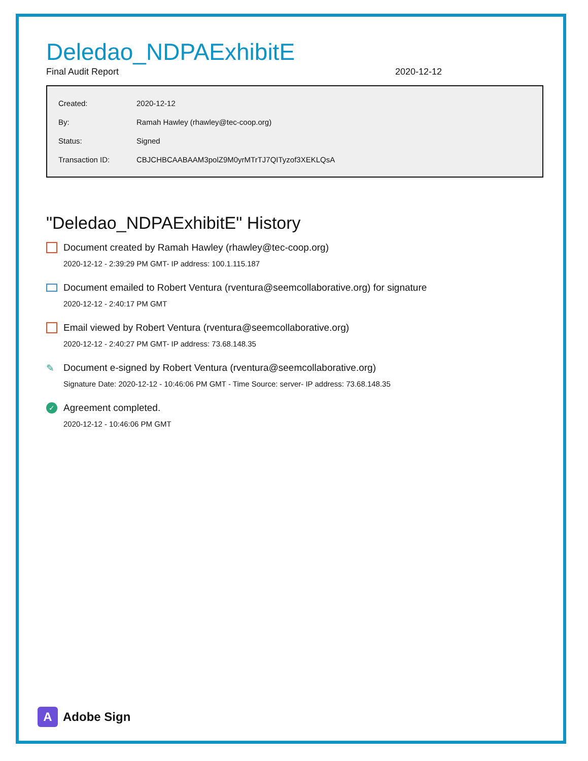Deledao_NDPAExhibitE
Final Audit Report 2020-12-12
| Created: | 2020-12-12 |
| By: | Ramah Hawley (rhawley@tec-coop.org) |
| Status: | Signed |
| Transaction ID: | CBJCHBCAABAAM3polZ9M0yrMTrTJ7QITyzof3XEKLQsA |
"Deledao_NDPAExhibitE" History
Document created by Ramah Hawley (rhawley@tec-coop.org)
2020-12-12 - 2:39:29 PM GMT- IP address: 100.1.115.187
Document emailed to Robert Ventura (rventura@seemcollaborative.org) for signature
2020-12-12 - 2:40:17 PM GMT
Email viewed by Robert Ventura (rventura@seemcollaborative.org)
2020-12-12 - 2:40:27 PM GMT- IP address: 73.68.148.35
✎ Document e-signed by Robert Ventura (rventura@seemcollaborative.org)
Signature Date: 2020-12-12 - 10:46:06 PM GMT - Time Source: server- IP address: 73.68.148.35
✓ Agreement completed.
2020-12-12 - 10:46:06 PM GMT
A Adobe Sign